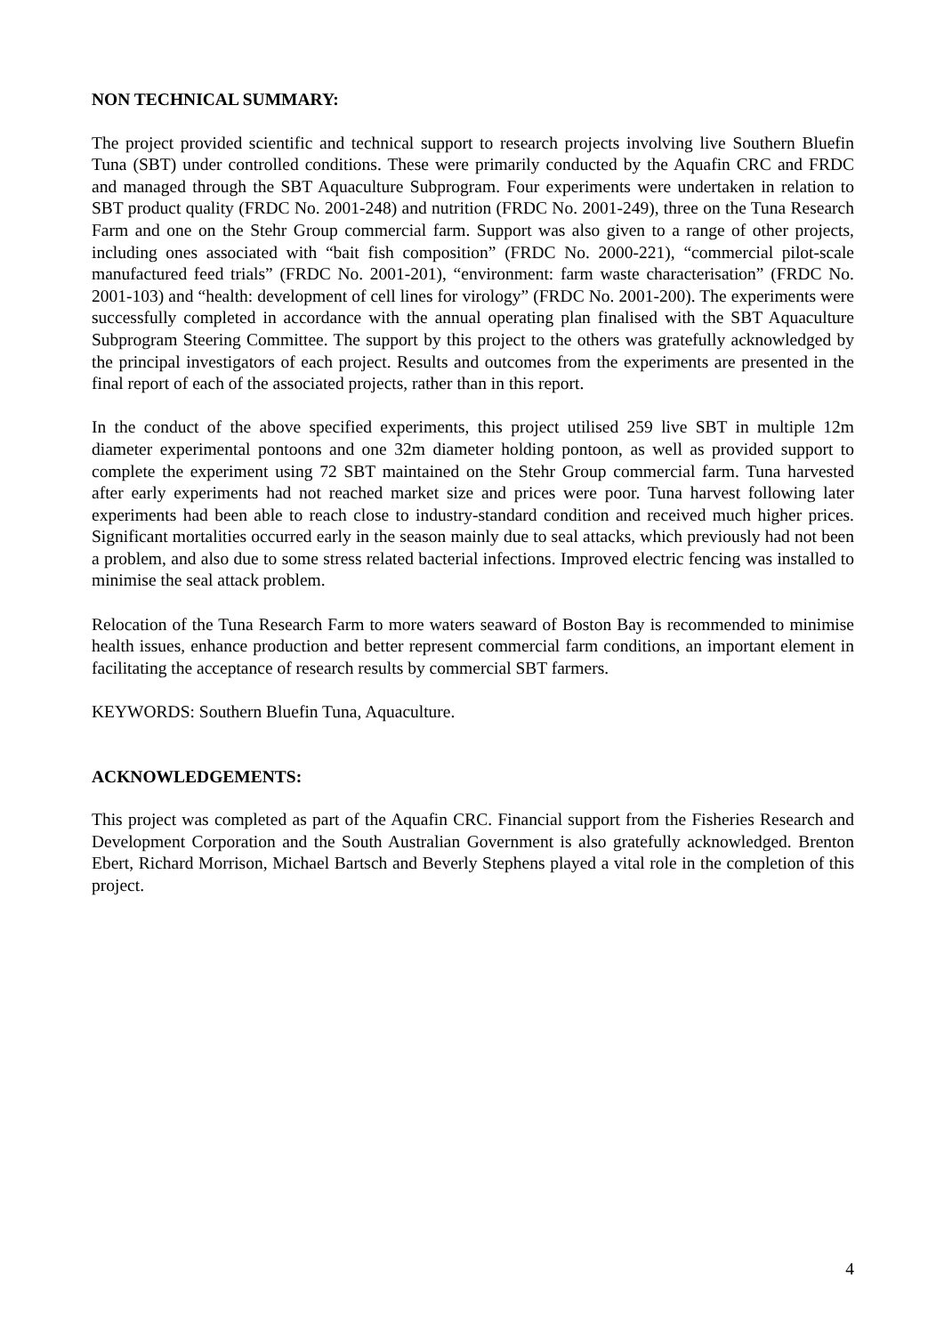NON TECHNICAL SUMMARY:
The project provided scientific and technical support to research projects involving live Southern Bluefin Tuna (SBT) under controlled conditions. These were primarily conducted by the Aquafin CRC and FRDC and managed through the SBT Aquaculture Subprogram. Four experiments were undertaken in relation to SBT product quality (FRDC No. 2001-248) and nutrition (FRDC No. 2001-249), three on the Tuna Research Farm and one on the Stehr Group commercial farm. Support was also given to a range of other projects, including ones associated with “bait fish composition” (FRDC No. 2000-221), “commercial pilot-scale manufactured feed trials” (FRDC No. 2001-201), “environment: farm waste characterisation” (FRDC No. 2001-103) and “health: development of cell lines for virology” (FRDC No. 2001-200). The experiments were successfully completed in accordance with the annual operating plan finalised with the SBT Aquaculture Subprogram Steering Committee. The support by this project to the others was gratefully acknowledged by the principal investigators of each project. Results and outcomes from the experiments are presented in the final report of each of the associated projects, rather than in this report.
In the conduct of the above specified experiments, this project utilised 259 live SBT in multiple 12m diameter experimental pontoons and one 32m diameter holding pontoon, as well as provided support to complete the experiment using 72 SBT maintained on the Stehr Group commercial farm. Tuna harvested after early experiments had not reached market size and prices were poor. Tuna harvest following later experiments had been able to reach close to industry-standard condition and received much higher prices. Significant mortalities occurred early in the season mainly due to seal attacks, which previously had not been a problem, and also due to some stress related bacterial infections. Improved electric fencing was installed to minimise the seal attack problem.
Relocation of the Tuna Research Farm to more waters seaward of Boston Bay is recommended to minimise health issues, enhance production and better represent commercial farm conditions, an important element in facilitating the acceptance of research results by commercial SBT farmers.
KEYWORDS: Southern Bluefin Tuna, Aquaculture.
ACKNOWLEDGEMENTS:
This project was completed as part of the Aquafin CRC. Financial support from the Fisheries Research and Development Corporation and the South Australian Government is also gratefully acknowledged. Brenton Ebert, Richard Morrison, Michael Bartsch and Beverly Stephens played a vital role in the completion of this project.
4